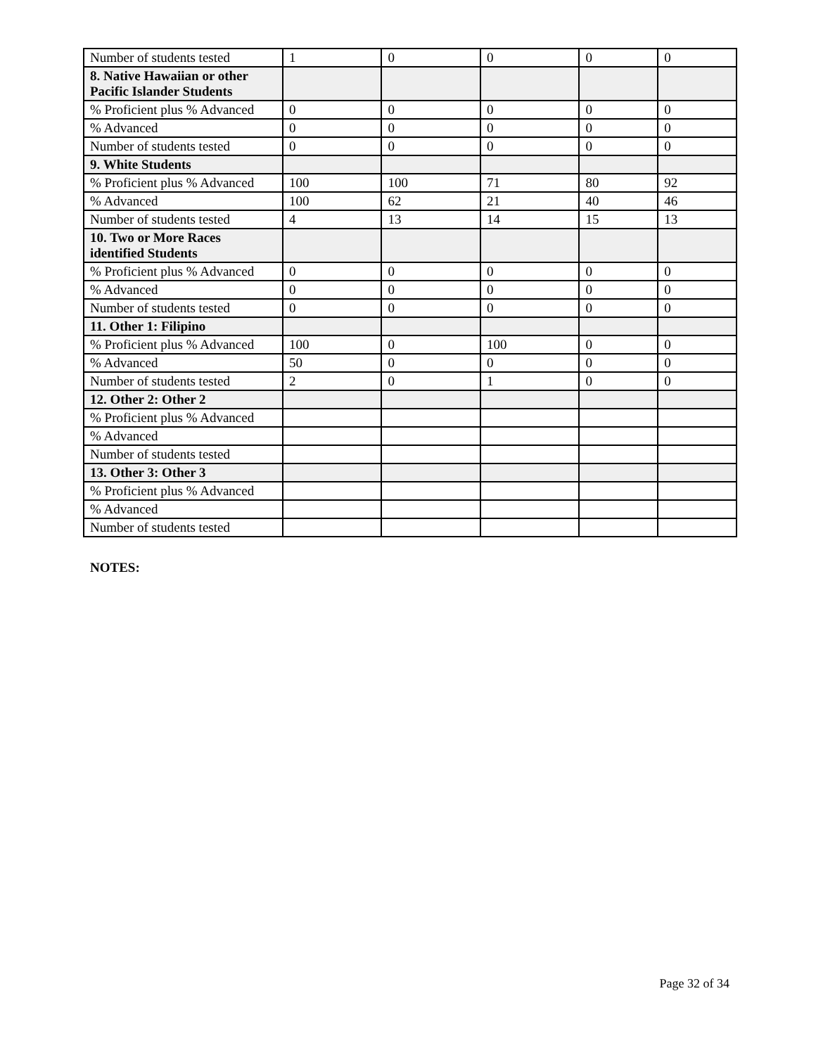| Number of students tested | 1 | 0 | 0 | 0 | 0 |
| 8. Native Hawaiian or other Pacific Islander Students | | | | | |
| % Proficient plus % Advanced | 0 | 0 | 0 | 0 | 0 |
| % Advanced | 0 | 0 | 0 | 0 | 0 |
| Number of students tested | 0 | 0 | 0 | 0 | 0 |
| 9. White Students | | | | | |
| % Proficient plus % Advanced | 100 | 100 | 71 | 80 | 92 |
| % Advanced | 100 | 62 | 21 | 40 | 46 |
| Number of students tested | 4 | 13 | 14 | 15 | 13 |
| 10. Two or More Races identified Students | | | | | |
| % Proficient plus % Advanced | 0 | 0 | 0 | 0 | 0 |
| % Advanced | 0 | 0 | 0 | 0 | 0 |
| Number of students tested | 0 | 0 | 0 | 0 | 0 |
| 11. Other 1: Filipino | | | | | |
| % Proficient plus % Advanced | 100 | 0 | 100 | 0 | 0 |
| % Advanced | 50 | 0 | 0 | 0 | 0 |
| Number of students tested | 2 | 0 | 1 | 0 | 0 |
| 12. Other 2: Other 2 | | | | | |
| % Proficient plus % Advanced | | | | | |
| % Advanced | | | | | |
| Number of students tested | | | | | |
| 13. Other 3: Other 3 | | | | | |
| % Proficient plus % Advanced | | | | | |
| % Advanced | | | | | |
| Number of students tested | | | | | |
NOTES:
Page 32 of 34